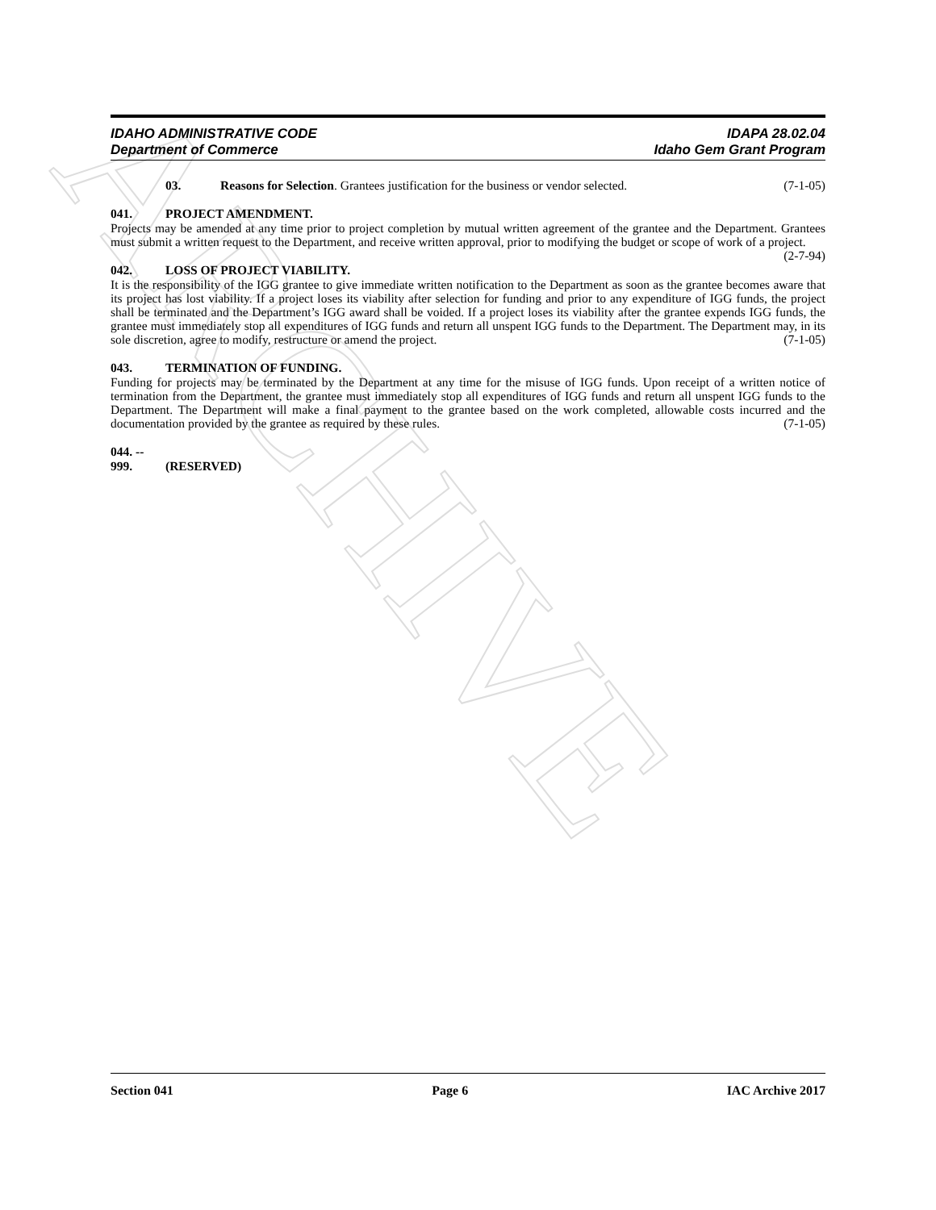ARCHIVE
IDAHO ADMINISTRATIVE CODE
Department of Commerce
IDAPA 28.02.04
Idaho Gem Grant Program
03. Reasons for Selection. Grantees justification for the business or vendor selected. (7-1-05)
041. PROJECT AMENDMENT.
Projects may be amended at any time prior to project completion by mutual written agreement of the grantee and the Department. Grantees must submit a written request to the Department, and receive written approval, prior to modifying the budget or scope of work of a project. (2-7-94)
042. LOSS OF PROJECT VIABILITY.
It is the responsibility of the IGG grantee to give immediate written notification to the Department as soon as the grantee becomes aware that its project has lost viability. If a project loses its viability after selection for funding and prior to any expenditure of IGG funds, the project shall be terminated and the Department’s IGG award shall be voided. If a project loses its viability after the grantee expends IGG funds, the grantee must immediately stop all expenditures of IGG funds and return all unspent IGG funds to the Department. The Department may, in its sole discretion, agree to modify, restructure or amend the project. (7-1-05)
043. TERMINATION OF FUNDING.
Funding for projects may be terminated by the Department at any time for the misuse of IGG funds. Upon receipt of a written notice of termination from the Department, the grantee must immediately stop all expenditures of IGG funds and return all unspent IGG funds to the Department. The Department will make a final payment to the grantee based on the work completed, allowable costs incurred and the documentation provided by the grantee as required by these rules. (7-1-05)
044. -- 999. (RESERVED)
Section 041 Page 6 IAC Archive 2017